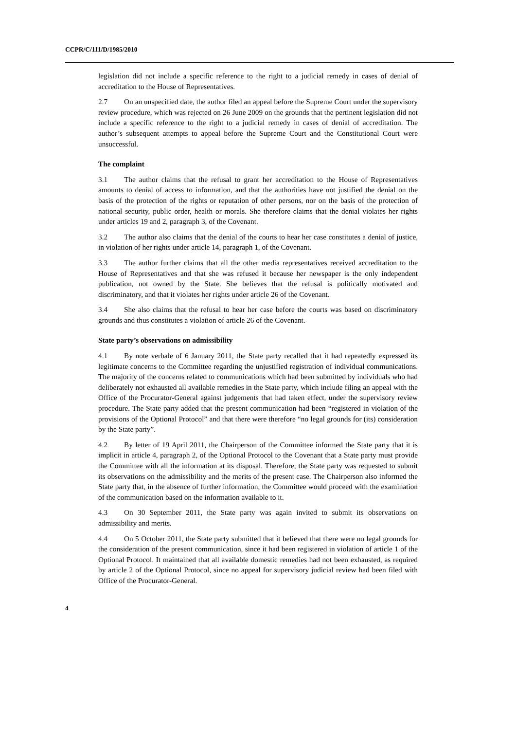CCPR/C/111/D/1985/2010
legislation did not include a specific reference to the right to a judicial remedy in cases of denial of accreditation to the House of Representatives.
2.7 On an unspecified date, the author filed an appeal before the Supreme Court under the supervisory review procedure, which was rejected on 26 June 2009 on the grounds that the pertinent legislation did not include a specific reference to the right to a judicial remedy in cases of denial of accreditation. The author’s subsequent attempts to appeal before the Supreme Court and the Constitutional Court were unsuccessful.
The complaint
3.1 The author claims that the refusal to grant her accreditation to the House of Representatives amounts to denial of access to information, and that the authorities have not justified the denial on the basis of the protection of the rights or reputation of other persons, nor on the basis of the protection of national security, public order, health or morals. She therefore claims that the denial violates her rights under articles 19 and 2, paragraph 3, of the Covenant.
3.2 The author also claims that the denial of the courts to hear her case constitutes a denial of justice, in violation of her rights under article 14, paragraph 1, of the Covenant.
3.3 The author further claims that all the other media representatives received accreditation to the House of Representatives and that she was refused it because her newspaper is the only independent publication, not owned by the State. She believes that the refusal is politically motivated and discriminatory, and that it violates her rights under article 26 of the Covenant.
3.4 She also claims that the refusal to hear her case before the courts was based on discriminatory grounds and thus constitutes a violation of article 26 of the Covenant.
State party’s observations on admissibility
4.1 By note verbale of 6 January 2011, the State party recalled that it had repeatedly expressed its legitimate concerns to the Committee regarding the unjustified registration of individual communications. The majority of the concerns related to communications which had been submitted by individuals who had deliberately not exhausted all available remedies in the State party, which include filing an appeal with the Office of the Procurator-General against judgements that had taken effect, under the supervisory review procedure. The State party added that the present communication had been “registered in violation of the provisions of the Optional Protocol” and that there were therefore “no legal grounds for (its) consideration by the State party”.
4.2 By letter of 19 April 2011, the Chairperson of the Committee informed the State party that it is implicit in article 4, paragraph 2, of the Optional Protocol to the Covenant that a State party must provide the Committee with all the information at its disposal. Therefore, the State party was requested to submit its observations on the admissibility and the merits of the present case. The Chairperson also informed the State party that, in the absence of further information, the Committee would proceed with the examination of the communication based on the information available to it.
4.3 On 30 September 2011, the State party was again invited to submit its observations on admissibility and merits.
4.4 On 5 October 2011, the State party submitted that it believed that there were no legal grounds for the consideration of the present communication, since it had been registered in violation of article 1 of the Optional Protocol. It maintained that all available domestic remedies had not been exhausted, as required by article 2 of the Optional Protocol, since no appeal for supervisory judicial review had been filed with Office of the Procurator-General.
4